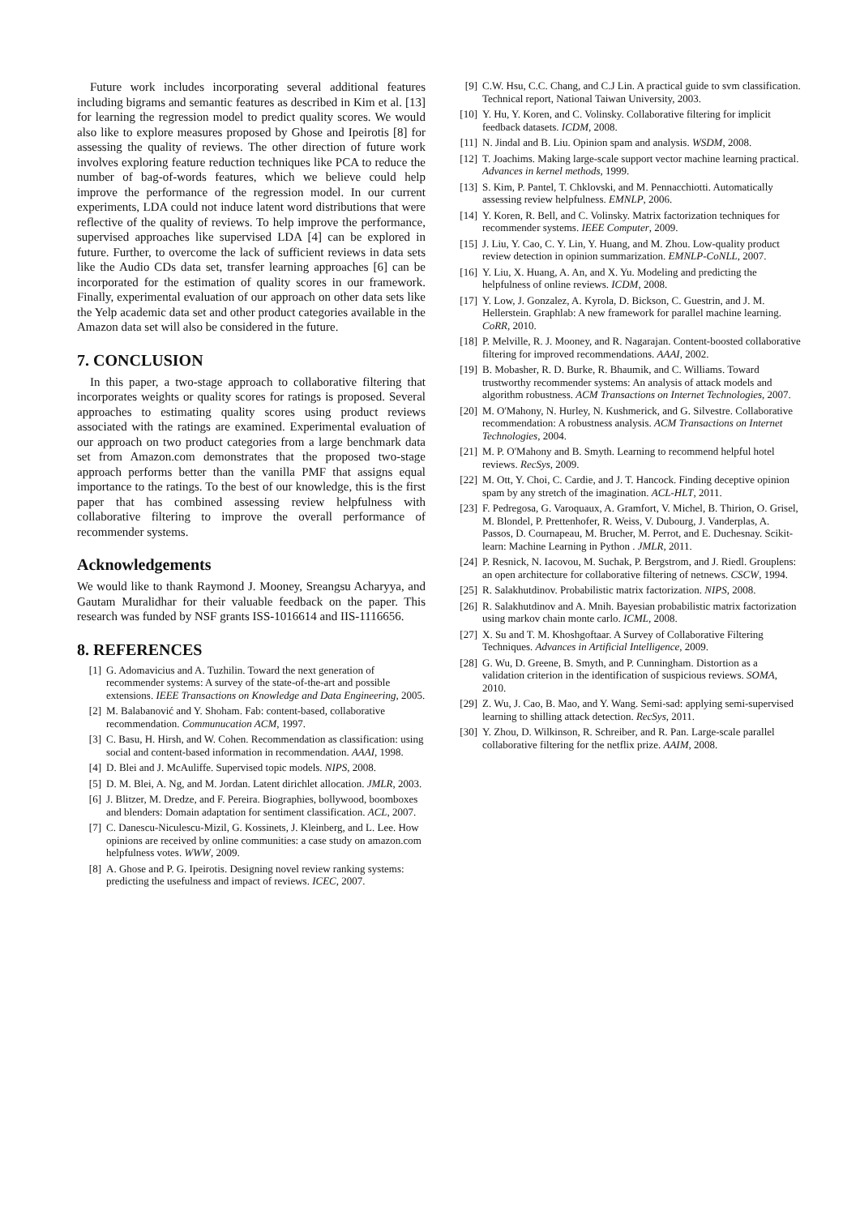Future work includes incorporating several additional features including bigrams and semantic features as described in Kim et al. [13] for learning the regression model to predict quality scores. We would also like to explore measures proposed by Ghose and Ipeirotis [8] for assessing the quality of reviews. The other direction of future work involves exploring feature reduction techniques like PCA to reduce the number of bag-of-words features, which we believe could help improve the performance of the regression model. In our current experiments, LDA could not induce latent word distributions that were reflective of the quality of reviews. To help improve the performance, supervised approaches like supervised LDA [4] can be explored in future. Further, to overcome the lack of sufficient reviews in data sets like the Audio CDs data set, transfer learning approaches [6] can be incorporated for the estimation of quality scores in our framework. Finally, experimental evaluation of our approach on other data sets like the Yelp academic data set and other product categories available in the Amazon data set will also be considered in the future.
7. CONCLUSION
In this paper, a two-stage approach to collaborative filtering that incorporates weights or quality scores for ratings is proposed. Several approaches to estimating quality scores using product reviews associated with the ratings are examined. Experimental evaluation of our approach on two product categories from a large benchmark data set from Amazon.com demonstrates that the proposed two-stage approach performs better than the vanilla PMF that assigns equal importance to the ratings. To the best of our knowledge, this is the first paper that has combined assessing review helpfulness with collaborative filtering to improve the overall performance of recommender systems.
Acknowledgements
We would like to thank Raymond J. Mooney, Sreangsu Acharyya, and Gautam Muralidhar for their valuable feedback on the paper. This research was funded by NSF grants ISS-1016614 and IIS-1116656.
8. REFERENCES
[1] G. Adomavicius and A. Tuzhilin. Toward the next generation of recommender systems: A survey of the state-of-the-art and possible extensions. IEEE Transactions on Knowledge and Data Engineering, 2005.
[2] M. Balabanović and Y. Shoham. Fab: content-based, collaborative recommendation. Communucation ACM, 1997.
[3] C. Basu, H. Hirsh, and W. Cohen. Recommendation as classification: using social and content-based information in recommendation. AAAI, 1998.
[4] D. Blei and J. McAuliffe. Supervised topic models. NIPS, 2008.
[5] D. M. Blei, A. Ng, and M. Jordan. Latent dirichlet allocation. JMLR, 2003.
[6] J. Blitzer, M. Dredze, and F. Pereira. Biographies, bollywood, boomboxes and blenders: Domain adaptation for sentiment classification. ACL, 2007.
[7] C. Danescu-Niculescu-Mizil, G. Kossinets, J. Kleinberg, and L. Lee. How opinions are received by online communities: a case study on amazon.com helpfulness votes. WWW, 2009.
[8] A. Ghose and P. G. Ipeirotis. Designing novel review ranking systems: predicting the usefulness and impact of reviews. ICEC, 2007.
[9] C.W. Hsu, C.C. Chang, and C.J Lin. A practical guide to svm classification. Technical report, National Taiwan University, 2003.
[10] Y. Hu, Y. Koren, and C. Volinsky. Collaborative filtering for implicit feedback datasets. ICDM, 2008.
[11] N. Jindal and B. Liu. Opinion spam and analysis. WSDM, 2008.
[12] T. Joachims. Making large-scale support vector machine learning practical. Advances in kernel methods, 1999.
[13] S. Kim, P. Pantel, T. Chklovski, and M. Pennacchiotti. Automatically assessing review helpfulness. EMNLP, 2006.
[14] Y. Koren, R. Bell, and C. Volinsky. Matrix factorization techniques for recommender systems. IEEE Computer, 2009.
[15] J. Liu, Y. Cao, C. Y. Lin, Y. Huang, and M. Zhou. Low-quality product review detection in opinion summarization. EMNLP-CoNLL, 2007.
[16] Y. Liu, X. Huang, A. An, and X. Yu. Modeling and predicting the helpfulness of online reviews. ICDM, 2008.
[17] Y. Low, J. Gonzalez, A. Kyrola, D. Bickson, C. Guestrin, and J. M. Hellerstein. Graphlab: A new framework for parallel machine learning. CoRR, 2010.
[18] P. Melville, R. J. Mooney, and R. Nagarajan. Content-boosted collaborative filtering for improved recommendations. AAAI, 2002.
[19] B. Mobasher, R. D. Burke, R. Bhaumik, and C. Williams. Toward trustworthy recommender systems: An analysis of attack models and algorithm robustness. ACM Transactions on Internet Technologies, 2007.
[20] M. O'Mahony, N. Hurley, N. Kushmerick, and G. Silvestre. Collaborative recommendation: A robustness analysis. ACM Transactions on Internet Technologies, 2004.
[21] M. P. O'Mahony and B. Smyth. Learning to recommend helpful hotel reviews. RecSys, 2009.
[22] M. Ott, Y. Choi, C. Cardie, and J. T. Hancock. Finding deceptive opinion spam by any stretch of the imagination. ACL-HLT, 2011.
[23] F. Pedregosa, G. Varoquaux, A. Gramfort, V. Michel, B. Thirion, O. Grisel, M. Blondel, P. Prettenhofer, R. Weiss, V. Dubourg, J. Vanderplas, A. Passos, D. Cournapeau, M. Brucher, M. Perrot, and E. Duchesnay. Scikit-learn: Machine Learning in Python . JMLR, 2011.
[24] P. Resnick, N. Iacovou, M. Suchak, P. Bergstrom, and J. Riedl. Grouplens: an open architecture for collaborative filtering of netnews. CSCW, 1994.
[25] R. Salakhutdinov. Probabilistic matrix factorization. NIPS, 2008.
[26] R. Salakhutdinov and A. Mnih. Bayesian probabilistic matrix factorization using markov chain monte carlo. ICML, 2008.
[27] X. Su and T. M. Khoshgoftaar. A Survey of Collaborative Filtering Techniques. Advances in Artificial Intelligence, 2009.
[28] G. Wu, D. Greene, B. Smyth, and P. Cunningham. Distortion as a validation criterion in the identification of suspicious reviews. SOMA, 2010.
[29] Z. Wu, J. Cao, B. Mao, and Y. Wang. Semi-sad: applying semi-supervised learning to shilling attack detection. RecSys, 2011.
[30] Y. Zhou, D. Wilkinson, R. Schreiber, and R. Pan. Large-scale parallel collaborative filtering for the netflix prize. AAIM, 2008.